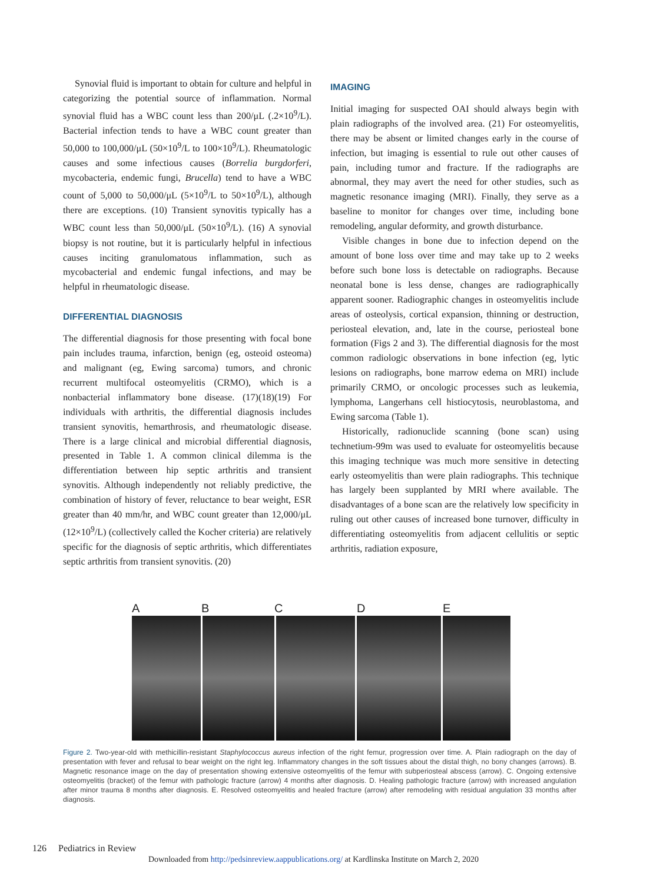Synovial fluid is important to obtain for culture and helpful in categorizing the potential source of inflammation. Normal synovial fluid has a WBC count less than 200/μL (.2×10<sup>9</sup>/L). Bacterial infection tends to have a WBC count greater than 50,000 to 100,000/μL (50×10<sup>9</sup>/L to 100×10<sup>9</sup>/L). Rheumatologic causes and some infectious causes (Borrelia burgdorferi, mycobacteria, endemic fungi, Brucella) tend to have a WBC count of 5,000 to 50,000/μL (5×10<sup>9</sup>/L to 50×10<sup>9</sup>/L), although there are exceptions. (10) Transient synovitis typically has a WBC count less than 50,000/μL (50×10<sup>9</sup>/L). (16) A synovial biopsy is not routine, but it is particularly helpful in infectious causes inciting granulomatous inflammation, such as mycobacterial and endemic fungal infections, and may be helpful in rheumatologic disease.
DIFFERENTIAL DIAGNOSIS
The differential diagnosis for those presenting with focal bone pain includes trauma, infarction, benign (eg, osteoid osteoma) and malignant (eg, Ewing sarcoma) tumors, and chronic recurrent multifocal osteomyelitis (CRMO), which is a nonbacterial inflammatory bone disease. (17)(18)(19) For individuals with arthritis, the differential diagnosis includes transient synovitis, hemarthrosis, and rheumatologic disease. There is a large clinical and microbial differential diagnosis, presented in Table 1. A common clinical dilemma is the differentiation between hip septic arthritis and transient synovitis. Although independently not reliably predictive, the combination of history of fever, reluctance to bear weight, ESR greater than 40 mm/hr, and WBC count greater than 12,000/μL (12×10<sup>9</sup>/L) (collectively called the Kocher criteria) are relatively specific for the diagnosis of septic arthritis, which differentiates septic arthritis from transient synovitis. (20)
IMAGING
Initial imaging for suspected OAI should always begin with plain radiographs of the involved area. (21) For osteomyelitis, there may be absent or limited changes early in the course of infection, but imaging is essential to rule out other causes of pain, including tumor and fracture. If the radiographs are abnormal, they may avert the need for other studies, such as magnetic resonance imaging (MRI). Finally, they serve as a baseline to monitor for changes over time, including bone remodeling, angular deformity, and growth disturbance.
Visible changes in bone due to infection depend on the amount of bone loss over time and may take up to 2 weeks before such bone loss is detectable on radiographs. Because neonatal bone is less dense, changes are radiographically apparent sooner. Radiographic changes in osteomyelitis include areas of osteolysis, cortical expansion, thinning or destruction, periosteal elevation, and, late in the course, periosteal bone formation (Figs 2 and 3). The differential diagnosis for the most common radiologic observations in bone infection (eg, lytic lesions on radiographs, bone marrow edema on MRI) include primarily CRMO, or oncologic processes such as leukemia, lymphoma, Langerhans cell histiocytosis, neuroblastoma, and Ewing sarcoma (Table 1).
Historically, radionuclide scanning (bone scan) using technetium-99m was used to evaluate for osteomyelitis because this imaging technique was much more sensitive in detecting early osteomyelitis than were plain radiographs. This technique has largely been supplanted by MRI where available. The disadvantages of a bone scan are the relatively low specificity in ruling out other causes of increased bone turnover, difficulty in differentiating osteomyelitis from adjacent cellulitis or septic arthritis, radiation exposure,
ABCDE
Figure 2. Two-year-old with methicillin-resistant Staphylococcus aureus infection of the right femur, progression over time. A. Plain radiograph on the day of presentation with fever and refusal to bear weight on the right leg. Inflammatory changes in the soft tissues about the distal thigh, no bony changes (arrows). B. Magnetic resonance image on the day of presentation showing extensive osteomyelitis of the femur with subperiosteal abscess (arrow). C. Ongoing extensive osteomyelitis (bracket) of the femur with pathologic fracture (arrow) 4 months after diagnosis. D. Healing pathologic fracture (arrow) with increased angulation after minor trauma 8 months after diagnosis. E. Resolved osteomyelitis and healed fracture (arrow) after remodeling with residual angulation 33 months after diagnosis.
126 Pediatrics in Review
Downloaded from http://pedsinreview.aappublications.org/ at Kardlinska Institute on March 2, 2020